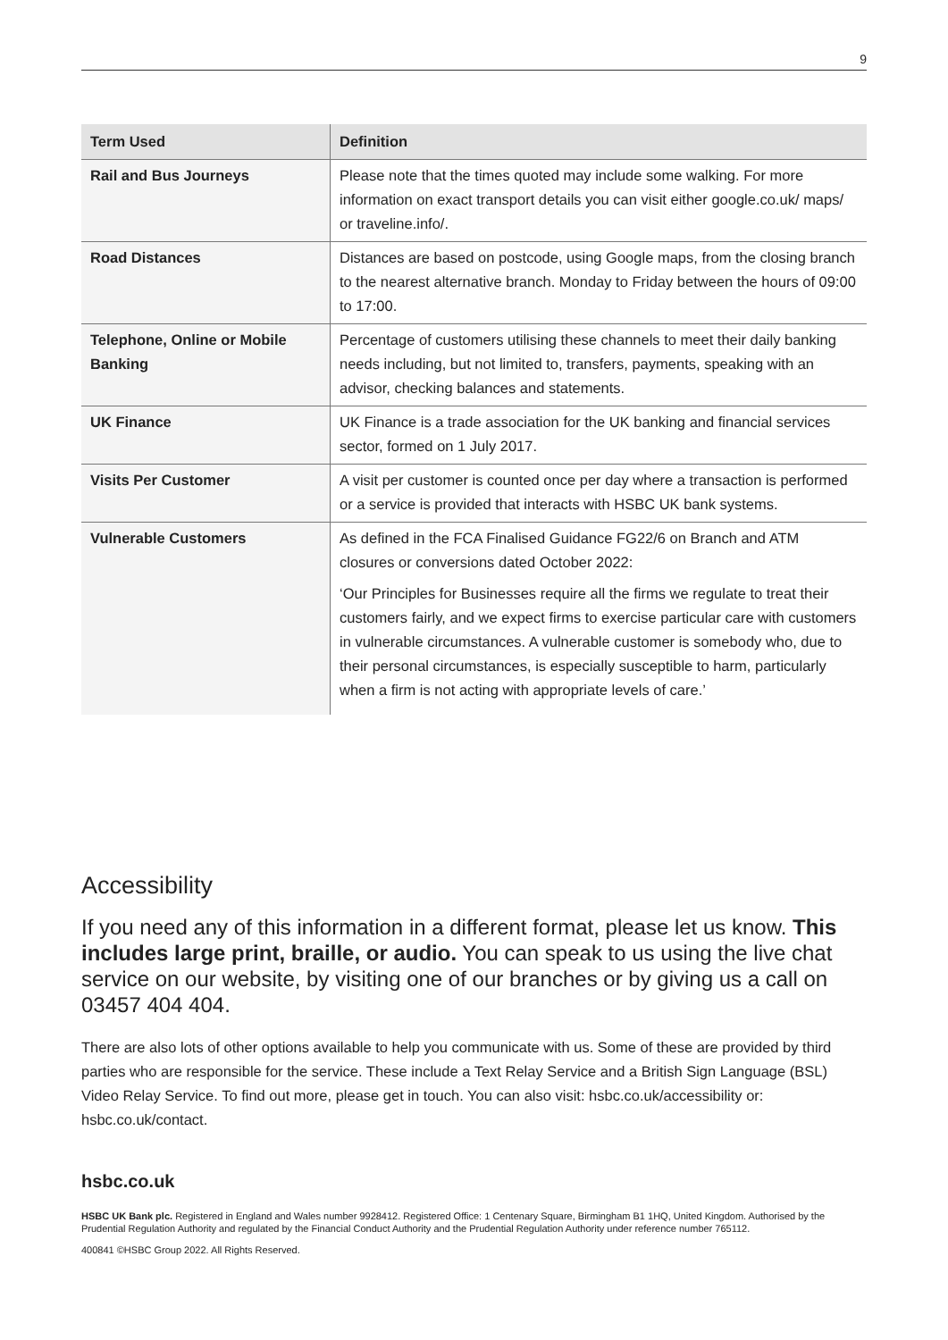9
| Term Used | Definition |
| --- | --- |
| Rail and Bus Journeys | Please note that the times quoted may include some walking. For more information on exact transport details you can visit either google.co.uk/ maps/ or traveline.info/ . |
| Road Distances | Distances are based on postcode, using Google maps, from the closing branch to the nearest alternative branch. Monday to Friday between the hours of 09:00 to 17:00. |
| Telephone, Online or Mobile Banking | Percentage of customers utilising these channels to meet their daily banking needs including, but not limited to, transfers, payments, speaking with an advisor, checking balances and statements. |
| UK Finance | UK Finance is a trade association for the UK banking and financial services sector, formed on 1 July 2017. |
| Visits Per Customer | A visit per customer is counted once per day where a transaction is performed or a service is provided that interacts with HSBC UK bank systems. |
| Vulnerable Customers | As defined in the FCA Finalised Guidance FG22/6 on Branch and ATM closures or conversions dated October 2022: ‘Our Principles for Businesses require all the firms we regulate to treat their customers fairly, and we expect firms to exercise particular care with customers in vulnerable circumstances. A vulnerable customer is somebody who, due to their personal circumstances, is especially susceptible to harm, particularly when a firm is not acting with appropriate levels of care.’ |
Accessibility
If you need any of this information in a different format, please let us know. This includes large print, braille, or audio. You can speak to us using the live chat service on our website, by visiting one of our branches or by giving us a call on 03457 404 404.
There are also lots of other options available to help you communicate with us. Some of these are provided by third parties who are responsible for the service. These include a Text Relay Service and a British Sign Language (BSL) Video Relay Service. To find out more, please get in touch. You can also visit: hsbc.co.uk/accessibility or: hsbc.co.uk/contact.
hsbc.co.uk
HSBC UK Bank plc. Registered in England and Wales number 9928412. Registered Office: 1 Centenary Square, Birmingham B1 1HQ, United Kingdom. Authorised by the Prudential Regulation Authority and regulated by the Financial Conduct Authority and the Prudential Regulation Authority under reference number 765112.
400841 ©HSBC Group 2022. All Rights Reserved.